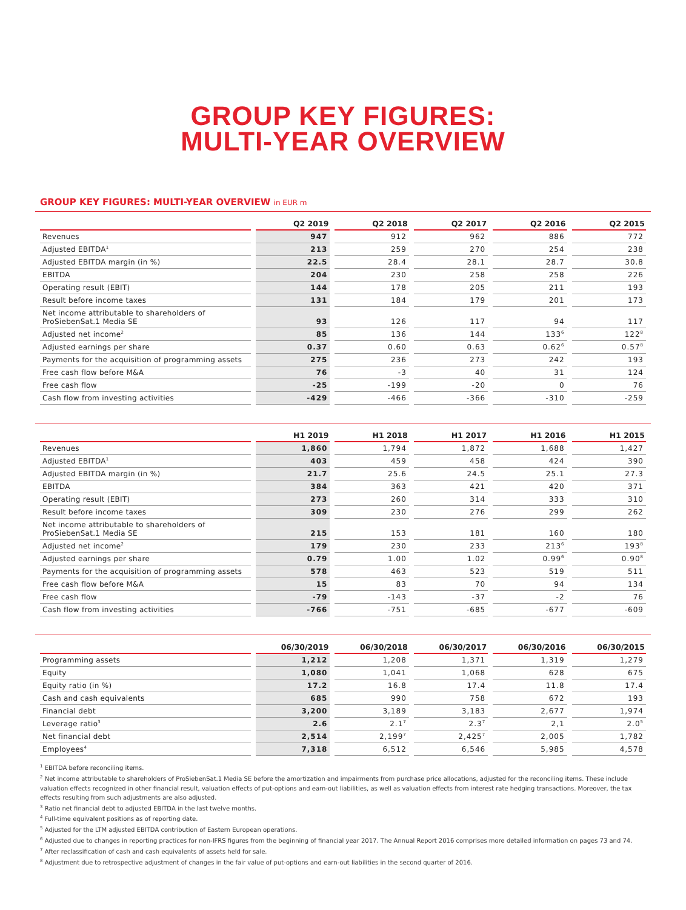GROUP KEY FIGURES:
MULTI-YEAR OVERVIEW
GROUP KEY FIGURES: MULTI-YEAR OVERVIEW in EUR m
| | Q2 2019 | Q2 2018 | Q2 2017 | Q2 2016 | Q2 2015 |
| --- | --- | --- | --- | --- | --- |
| Revenues | 947 | 912 | 962 | 886 | 772 |
| Adjusted EBITDA<sup>1</sup> | 213 | 259 | 270 | 254 | 238 |
| Adjusted EBITDA margin (in %) | 22.5 | 28.4 | 28.1 | 28.7 | 30.8 |
| EBITDA | 204 | 230 | 258 | 258 | 226 |
| Operating result (EBIT) | 144 | 178 | 205 | 211 | 193 |
| Result before income taxes | 131 | 184 | 179 | 201 | 173 |
| Net income attributable to shareholders of ProSiebenSat.1 Media SE | 93 | 126 | 117 | 94 | 117 |
| Adjusted net income<sup>2</sup> | 85 | 136 | 144 | 133<sup>6</sup> | 122<sup>8</sup> |
| Adjusted earnings per share | 0.37 | 0.60 | 0.63 | 0.62<sup>6</sup> | 0.57<sup>8</sup> |
| Payments for the acquisition of programming assets | 275 | 236 | 273 | 242 | 193 |
| Free cash flow before M&A | 76 | -3 | 40 | 31 | 124 |
| Free cash flow | -25 | -199 | -20 | 0 | 76 |
| Cash flow from investing activities | -429 | -466 | -366 | -310 | -259 |
| | H1 2019 | H1 2018 | H1 2017 | H1 2016 | H1 2015 |
| --- | --- | --- | --- | --- | --- |
| Revenues | 1,860 | 1,794 | 1,872 | 1,688 | 1,427 |
| Adjusted EBITDA<sup>1</sup> | 403 | 459 | 458 | 424 | 390 |
| Adjusted EBITDA margin (in %) | 21.7 | 25.6 | 24.5 | 25.1 | 27.3 |
| EBITDA | 384 | 363 | 421 | 420 | 371 |
| Operating result (EBIT) | 273 | 260 | 314 | 333 | 310 |
| Result before income taxes | 309 | 230 | 276 | 299 | 262 |
| Net income attributable to shareholders of ProSiebenSat.1 Media SE | 215 | 153 | 181 | 160 | 180 |
| Adjusted net income<sup>2</sup> | 179 | 230 | 233 | 213<sup>6</sup> | 193<sup>8</sup> |
| Adjusted earnings per share | 0.79 | 1.00 | 1.02 | 0.99<sup>6</sup> | 0.90<sup>8</sup> |
| Payments for the acquisition of programming assets | 578 | 463 | 523 | 519 | 511 |
| Free cash flow before M&A | 15 | 83 | 70 | 94 | 134 |
| Free cash flow | -79 | -143 | -37 | -2 | 76 |
| Cash flow from investing activities | -766 | -751 | -685 | -677 | -609 |
| | 06/30/2019 | 06/30/2018 | 06/30/2017 | 06/30/2016 | 06/30/2015 |
| --- | --- | --- | --- | --- | --- |
| Programming assets | 1,212 | 1,208 | 1,371 | 1,319 | 1,279 |
| Equity | 1,080 | 1,041 | 1,068 | 628 | 675 |
| Equity ratio (in %) | 17.2 | 16.8 | 17.4 | 11.8 | 17.4 |
| Cash and cash equivalents | 685 | 990 | 758 | 672 | 193 |
| Financial debt | 3,200 | 3,189 | 3,183 | 2,677 | 1,974 |
| Leverage ratio<sup>3</sup> | 2.6 | 2.1<sup>7</sup> | 2.3<sup>7</sup> | 2,1 | 2.0<sup>5</sup> |
| Net financial debt | 2,514 | 2,199<sup>7</sup> | 2,425<sup>7</sup> | 2,005 | 1,782 |
| Employees<sup>4</sup> | 7,318 | 6,512 | 6,546 | 5,985 | 4,578 |
<sup>1</sup> EBITDA before reconciling items.
<sup>2</sup> Net income attributable to shareholders of ProSiebenSat.1 Media SE before the amortization and impairments from purchase price allocations, adjusted for the reconciling items. These include valuation effects recognized in other financial result, valuation effects of put-options and earn-out liabilities, as well as valuation effects from interest rate hedging transactions. Moreover, the tax effects resulting from such adjustments are also adjusted.
<sup>3</sup> Ratio net financial debt to adjusted EBITDA in the last twelve months.
<sup>4</sup> Full-time equivalent positions as of reporting date.
<sup>5</sup> Adjusted for the LTM adjusted EBITDA contribution of Eastern European operations.
<sup>6</sup> Adjusted due to changes in reporting practices for non-IFRS figures from the beginning of financial year 2017. The Annual Report 2016 comprises more detailed information on pages 73 and 74.
<sup>7</sup> After reclassification of cash and cash equivalents of assets held for sale.
<sup>8</sup> Adjustment due to retrospective adjustment of changes in the fair value of put-options and earn-out liabilities in the second quarter of 2016.